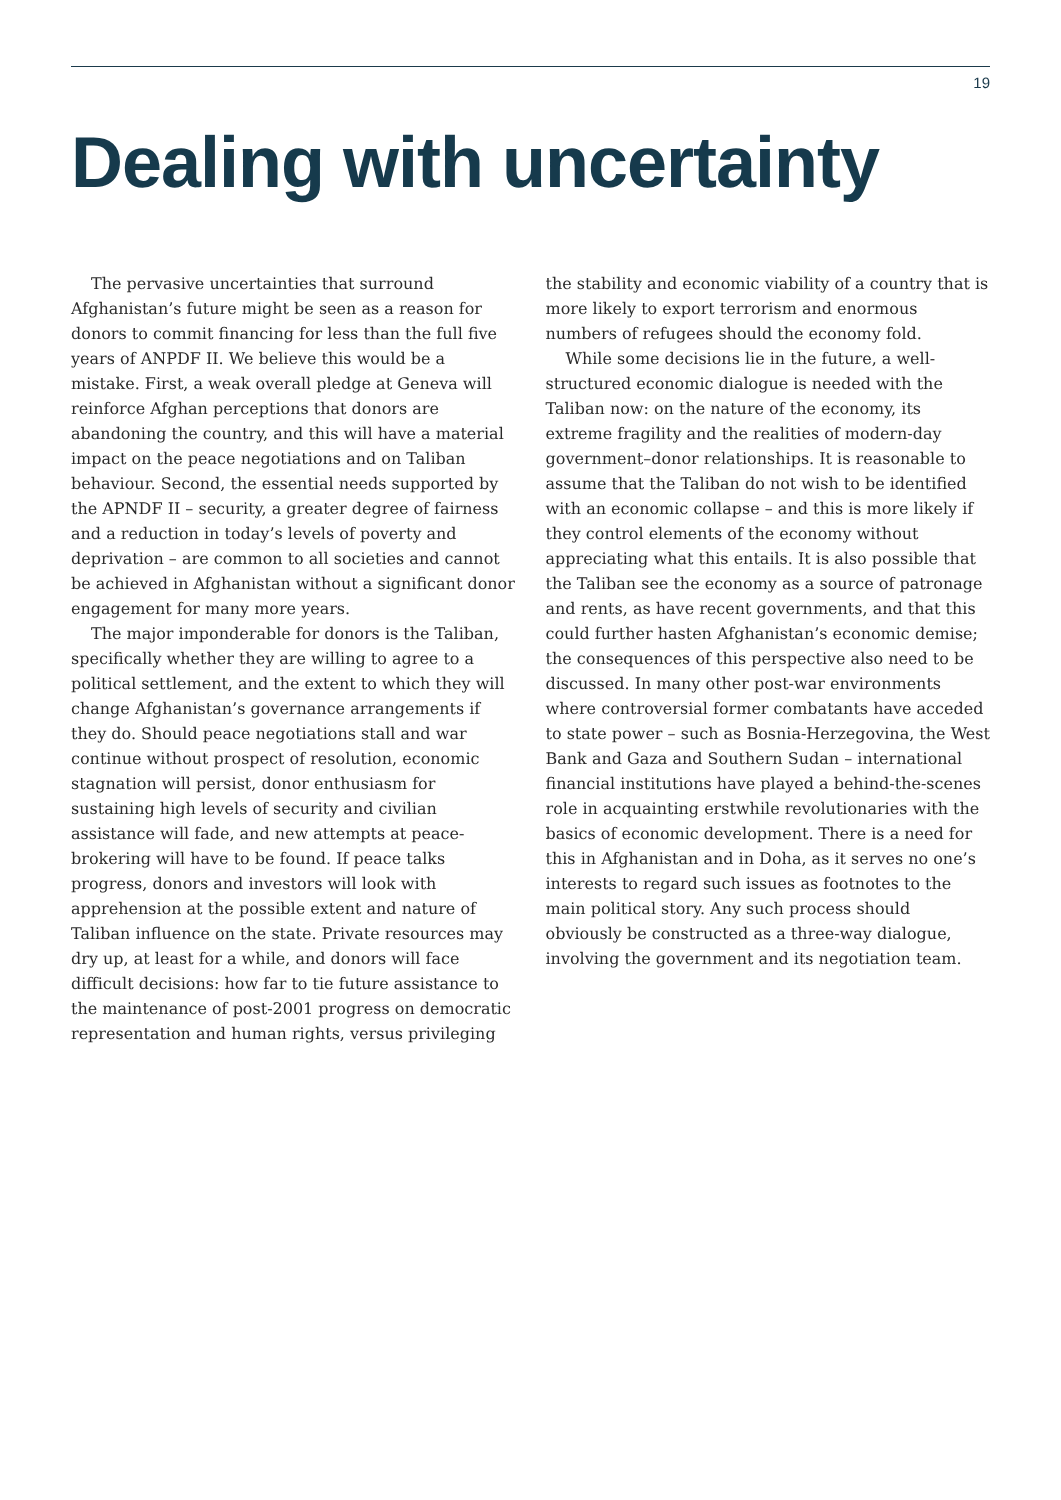19
Dealing with uncertainty
The pervasive uncertainties that surround Afghanistan’s future might be seen as a reason for donors to commit financing for less than the full five years of ANPDF II. We believe this would be a mistake. First, a weak overall pledge at Geneva will reinforce Afghan perceptions that donors are abandoning the country, and this will have a material impact on the peace negotiations and on Taliban behaviour. Second, the essential needs supported by the APNDF II – security, a greater degree of fairness and a reduction in today’s levels of poverty and deprivation – are common to all societies and cannot be achieved in Afghanistan without a significant donor engagement for many more years.
The major imponderable for donors is the Taliban, specifically whether they are willing to agree to a political settlement, and the extent to which they will change Afghanistan’s governance arrangements if they do. Should peace negotiations stall and war continue without prospect of resolution, economic stagnation will persist, donor enthusiasm for sustaining high levels of security and civilian assistance will fade, and new attempts at peace-brokering will have to be found. If peace talks progress, donors and investors will look with apprehension at the possible extent and nature of Taliban influence on the state. Private resources may dry up, at least for a while, and donors will face difficult decisions: how far to tie future assistance to the maintenance of post-2001 progress on democratic representation and human rights, versus privileging
the stability and economic viability of a country that is more likely to export terrorism and enormous numbers of refugees should the economy fold.
While some decisions lie in the future, a well-structured economic dialogue is needed with the Taliban now: on the nature of the economy, its extreme fragility and the realities of modern-day government–donor relationships. It is reasonable to assume that the Taliban do not wish to be identified with an economic collapse – and this is more likely if they control elements of the economy without appreciating what this entails. It is also possible that the Taliban see the economy as a source of patronage and rents, as have recent governments, and that this could further hasten Afghanistan’s economic demise; the consequences of this perspective also need to be discussed. In many other post-war environments where controversial former combatants have acceded to state power – such as Bosnia-Herzegovina, the West Bank and Gaza and Southern Sudan – international financial institutions have played a behind-the-scenes role in acquainting erstwhile revolutionaries with the basics of economic development. There is a need for this in Afghanistan and in Doha, as it serves no one’s interests to regard such issues as footnotes to the main political story. Any such process should obviously be constructed as a three-way dialogue, involving the government and its negotiation team.